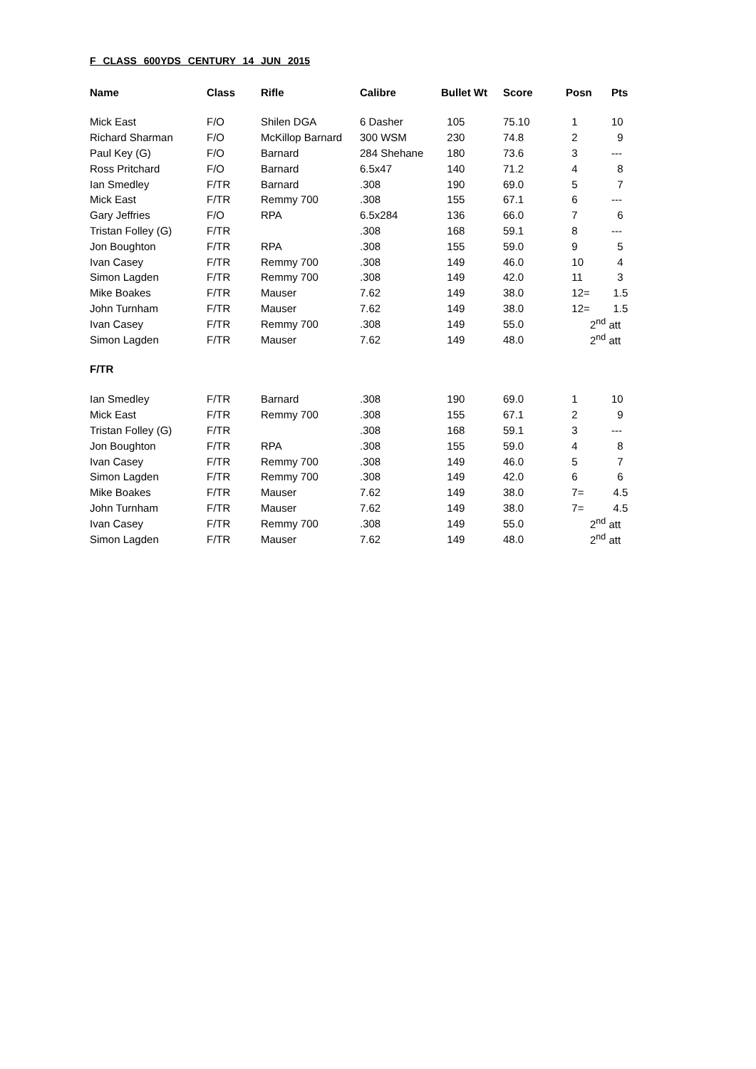F CLASS 600YDS CENTURY 14 JUN 2015
| Name | Class | Rifle | Calibre | Bullet Wt | Score | Posn | Pts |
| --- | --- | --- | --- | --- | --- | --- | --- |
| Mick East | F/O | Shilen DGA | 6 Dasher | 105 | 75.10 | 1 | 10 |
| Richard Sharman | F/O | McKillop Barnard | 300 WSM | 230 | 74.8 | 2 | 9 |
| Paul Key (G) | F/O | Barnard | 284 Shehane | 180 | 73.6 | 3 | --- |
| Ross Pritchard | F/O | Barnard | 6.5x47 | 140 | 71.2 | 4 | 8 |
| Ian Smedley | F/TR | Barnard | .308 | 190 | 69.0 | 5 | 7 |
| Mick East | F/TR | Remmy 700 | .308 | 155 | 67.1 | 6 | --- |
| Gary Jeffries | F/O | RPA | 6.5x284 | 136 | 66.0 | 7 | 6 |
| Tristan Folley (G) | F/TR | | .308 | 168 | 59.1 | 8 | --- |
| Jon Boughton | F/TR | RPA | .308 | 155 | 59.0 | 9 | 5 |
| Ivan Casey | F/TR | Remmy 700 | .308 | 149 | 46.0 | 10 | 4 |
| Simon Lagden | F/TR | Remmy 700 | .308 | 149 | 42.0 | 11 | 3 |
| Mike Boakes | F/TR | Mauser | 7.62 | 149 | 38.0 | 12= | 1.5 |
| John Turnham | F/TR | Mauser | 7.62 | 149 | 38.0 | 12= | 1.5 |
| Ivan Casey | F/TR | Remmy 700 | .308 | 149 | 55.0 | 2<sup>nd</sup> att | |
| Simon Lagden | F/TR | Mauser | 7.62 | 149 | 48.0 | 2<sup>nd</sup> att | |
| F/TR | | | | | | | |
| Ian Smedley | F/TR | Barnard | .308 | 190 | 69.0 | 1 | 10 |
| Mick East | F/TR | Remmy 700 | .308 | 155 | 67.1 | 2 | 9 |
| Tristan Folley (G) | F/TR | | .308 | 168 | 59.1 | 3 | --- |
| Jon Boughton | F/TR | RPA | .308 | 155 | 59.0 | 4 | 8 |
| Ivan Casey | F/TR | Remmy 700 | .308 | 149 | 46.0 | 5 | 7 |
| Simon Lagden | F/TR | Remmy 700 | .308 | 149 | 42.0 | 6 | 6 |
| Mike Boakes | F/TR | Mauser | 7.62 | 149 | 38.0 | 7= | 4.5 |
| John Turnham | F/TR | Mauser | 7.62 | 149 | 38.0 | 7= | 4.5 |
| Ivan Casey | F/TR | Remmy 700 | .308 | 149 | 55.0 | 2<sup>nd</sup> att | |
| Simon Lagden | F/TR | Mauser | 7.62 | 149 | 48.0 | 2<sup>nd</sup> att | |